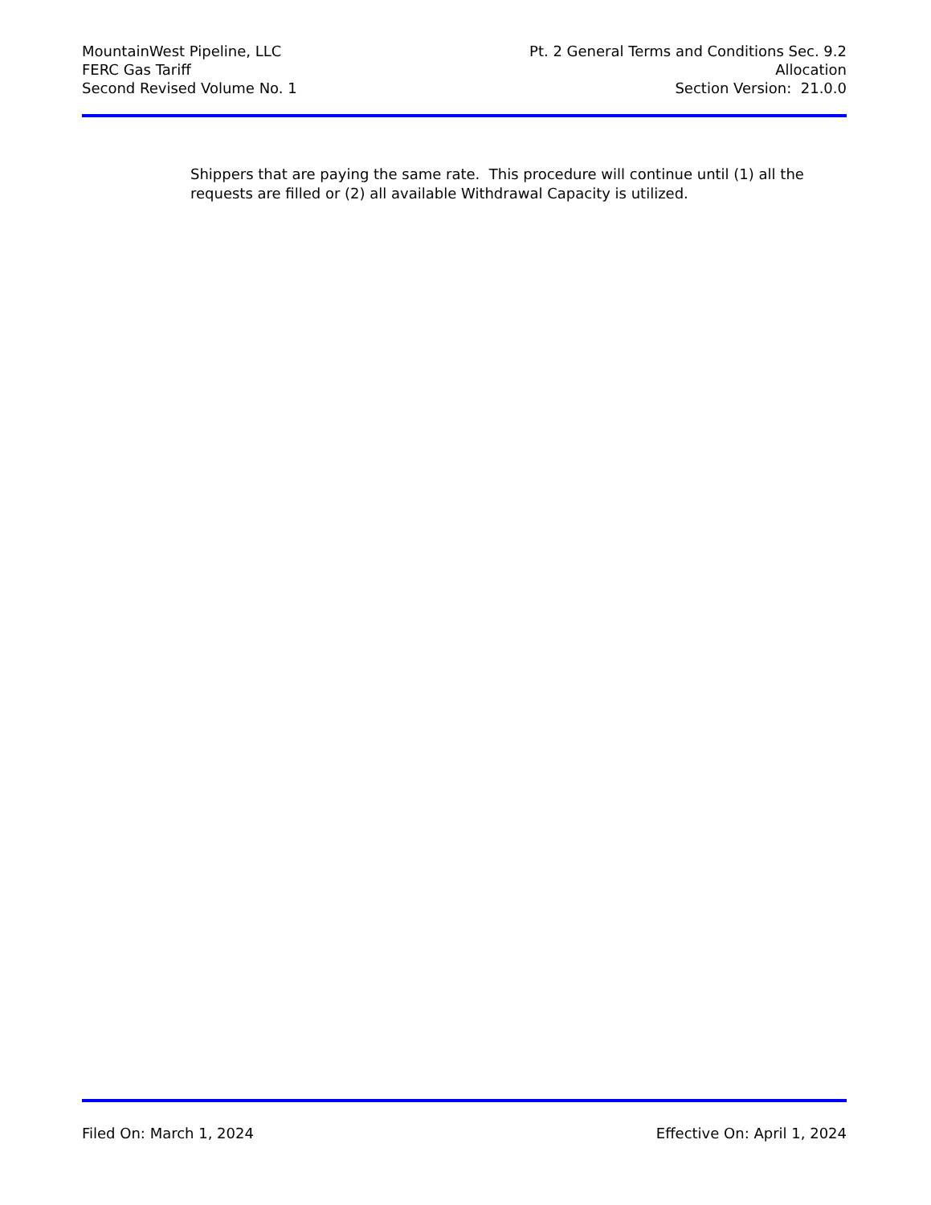MountainWest Pipeline, LLC
FERC Gas Tariff
Second Revised Volume No. 1
Pt. 2 General Terms and Conditions Sec. 9.2
Allocation
Section Version: 21.0.0
Shippers that are paying the same rate. This procedure will continue until (1) all the requests are filled or (2) all available Withdrawal Capacity is utilized.
Filed On: March 1, 2024 Effective On: April 1, 2024